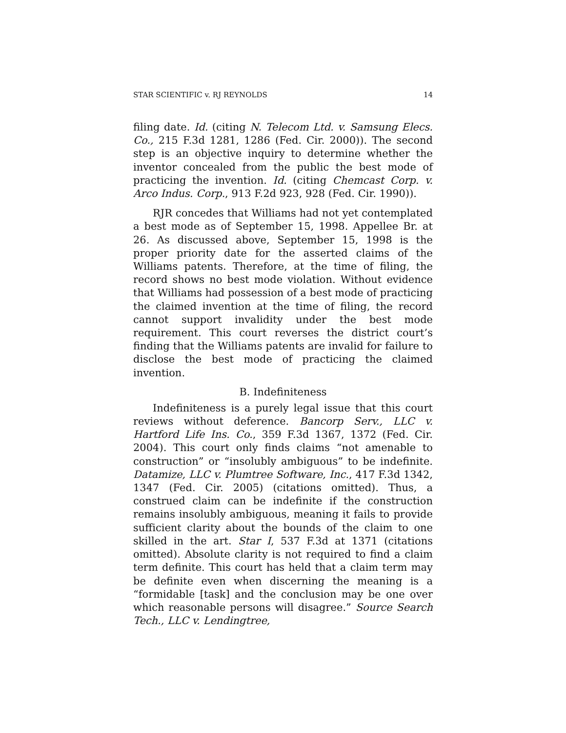STAR SCIENTIFIC v. RJ REYNOLDS 14
filing date. Id. (citing N. Telecom Ltd. v. Samsung Elecs. Co., 215 F.3d 1281, 1286 (Fed. Cir. 2000)). The second step is an objective inquiry to determine whether the inventor concealed from the public the best mode of practicing the invention. Id. (citing Chemcast Corp. v. Arco Indus. Corp., 913 F.2d 923, 928 (Fed. Cir. 1990)).
RJR concedes that Williams had not yet contemplated a best mode as of September 15, 1998. Appellee Br. at 26. As discussed above, September 15, 1998 is the proper priority date for the asserted claims of the Williams patents. Therefore, at the time of filing, the record shows no best mode violation. Without evidence that Williams had possession of a best mode of practicing the claimed invention at the time of filing, the record cannot support invalidity under the best mode requirement. This court reverses the district court’s finding that the Williams patents are invalid for failure to disclose the best mode of practicing the claimed invention.
B. Indefiniteness
Indefiniteness is a purely legal issue that this court reviews without deference. Bancorp Serv., LLC v. Hartford Life Ins. Co., 359 F.3d 1367, 1372 (Fed. Cir. 2004). This court only finds claims “not amenable to construction” or “insolubly ambiguous” to be indefinite. Datamize, LLC v. Plumtree Software, Inc., 417 F.3d 1342, 1347 (Fed. Cir. 2005) (citations omitted). Thus, a construed claim can be indefinite if the construction remains insolubly ambiguous, meaning it fails to provide sufficient clarity about the bounds of the claim to one skilled in the art. Star I, 537 F.3d at 1371 (citations omitted). Absolute clarity is not required to find a claim term definite. This court has held that a claim term may be definite even when discerning the meaning is a “formidable [task] and the conclusion may be one over which reasonable persons will disagree.” Source Search Tech., LLC v. Lendingtree,